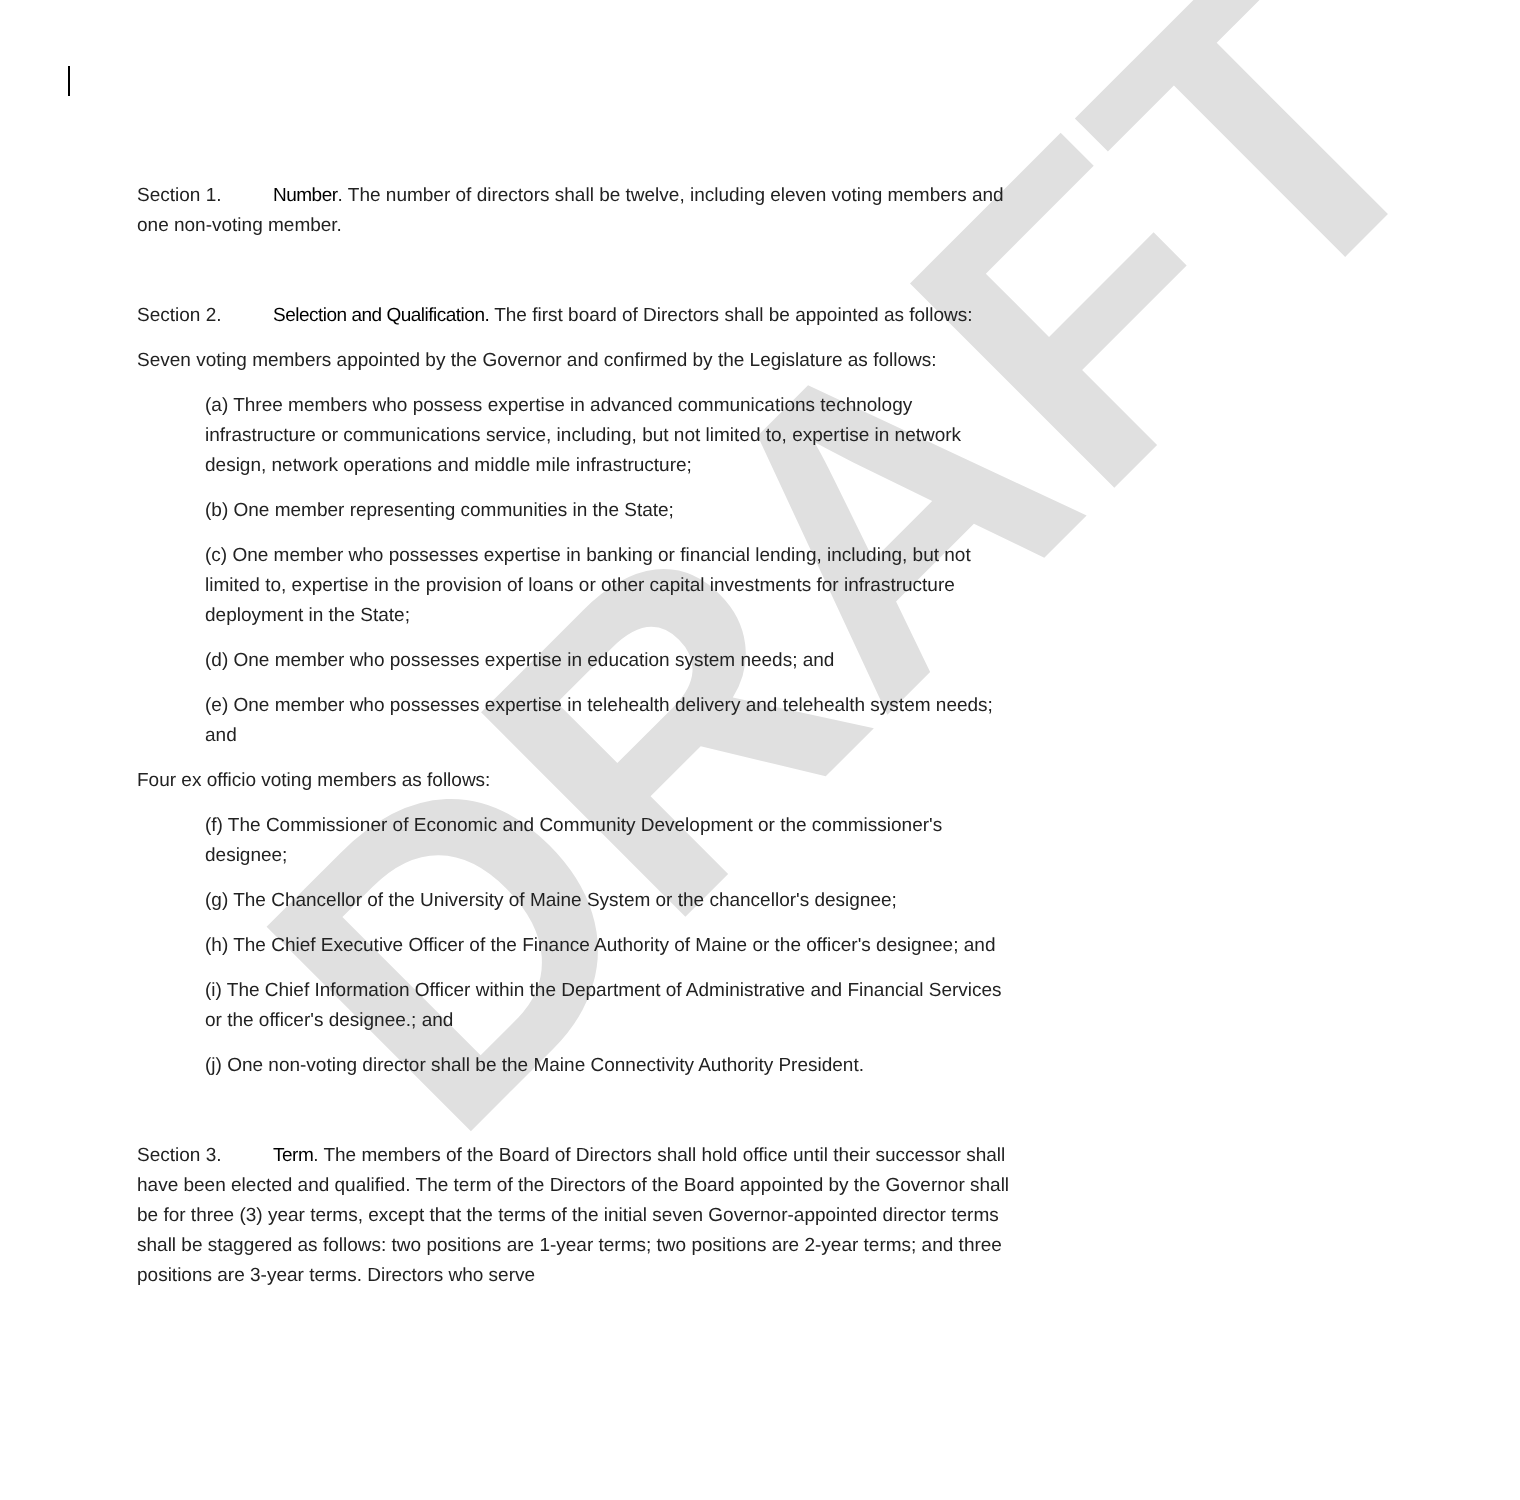DRAFT
Section 1. Number. The number of directors shall be twelve, including eleven voting members and one non-voting member.
Section 2. Selection and Qualification. The first board of Directors shall be appointed as follows:
Seven voting members appointed by the Governor and confirmed by the Legislature as follows:
(a) Three members who possess expertise in advanced communications technology infrastructure or communications service, including, but not limited to, expertise in network design, network operations and middle mile infrastructure;
(b) One member representing communities in the State;
(c) One member who possesses expertise in banking or financial lending, including, but not limited to, expertise in the provision of loans or other capital investments for infrastructure deployment in the State;
(d) One member who possesses expertise in education system needs; and
(e) One member who possesses expertise in telehealth delivery and telehealth system needs; and
Four ex officio voting members as follows:
(f) The Commissioner of Economic and Community Development or the commissioner's designee;
(g) The Chancellor of the University of Maine System or the chancellor's designee;
(h) The Chief Executive Officer of the Finance Authority of Maine or the officer's designee; and
(i) The Chief Information Officer within the Department of Administrative and Financial Services or the officer's designee.; and
(j) One non-voting director shall be the Maine Connectivity Authority President.
Section 3. Term. The members of the Board of Directors shall hold office until their successor shall have been elected and qualified. The term of the Directors of the Board appointed by the Governor shall be for three (3) year terms, except that the terms of the initial seven Governor-appointed director terms shall be staggered as follows: two positions are 1-year terms; two positions are 2-year terms; and three positions are 3-year terms. Directors who serve